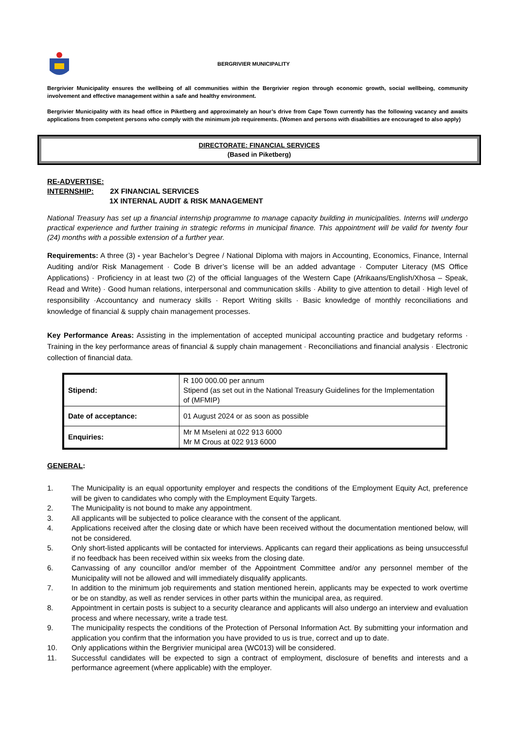BERGRIVIER MUNICIPALITY
Bergrivier Municipality ensures the wellbeing of all communities within the Bergrivier region through economic growth, social wellbeing, community involvement and effective management within a safe and healthy environment.
Bergrivier Municipality with its head office in Piketberg and approximately an hour’s drive from Cape Town currently has the following vacancy and awaits applications from competent persons who comply with the minimum job requirements. (Women and persons with disabilities are encouraged to also apply)
DIRECTORATE: FINANCIAL SERVICES
(Based in Piketberg)
RE-ADVERTISE:
INTERNSHIP: 2X FINANCIAL SERVICES
1X INTERNAL AUDIT & RISK MANAGEMENT
National Treasury has set up a financial internship programme to manage capacity building in municipalities. Interns will undergo practical experience and further training in strategic reforms in municipal finance. This appointment will be valid for twenty four (24) months with a possible extension of a further year.
Requirements: A three (3) - year Bachelor’s Degree / National Diploma with majors in Accounting, Economics, Finance, Internal Auditing and/or Risk Management · Code B driver’s license will be an added advantage · Computer Literacy (MS Office Applications) · Proficiency in at least two (2) of the official languages of the Western Cape (Afrikaans/English/Xhosa – Speak, Read and Write) · Good human relations, interpersonal and communication skills · Ability to give attention to detail · High level of responsibility ·Accountancy and numeracy skills · Report Writing skills · Basic knowledge of monthly reconciliations and knowledge of financial & supply chain management processes.
Key Performance Areas: Assisting in the implementation of accepted municipal accounting practice and budgetary reforms · Training in the key performance areas of financial & supply chain management · Reconciliations and financial analysis · Electronic collection of financial data.
| Stipend: | R 100 000.00 per annum Stipend (as set out in the National Treasury Guidelines for the Implementation of (MFMIP) |
| Date of acceptance: | 01 August 2024 or as soon as possible |
| Enquiries: | Mr M Mseleni at 022 913 6000 Mr M Crous at 022 913 6000 |
GENERAL:
1. The Municipality is an equal opportunity employer and respects the conditions of the Employment Equity Act, preference will be given to candidates who comply with the Employment Equity Targets.
2. The Municipality is not bound to make any appointment.
3. All applicants will be subjected to police clearance with the consent of the applicant.
4. Applications received after the closing date or which have been received without the documentation mentioned below, will not be considered.
5. Only short-listed applicants will be contacted for interviews. Applicants can regard their applications as being unsuccessful if no feedback has been received within six weeks from the closing date.
6. Canvassing of any councillor and/or member of the Appointment Committee and/or any personnel member of the Municipality will not be allowed and will immediately disqualify applicants.
7. In addition to the minimum job requirements and station mentioned herein, applicants may be expected to work overtime or be on standby, as well as render services in other parts within the municipal area, as required.
8. Appointment in certain posts is subject to a security clearance and applicants will also undergo an interview and evaluation process and where necessary, write a trade test.
9. The municipality respects the conditions of the Protection of Personal Information Act. By submitting your information and application you confirm that the information you have provided to us is true, correct and up to date.
10. Only applications within the Bergrivier municipal area (WC013) will be considered.
11. Successful candidates will be expected to sign a contract of employment, disclosure of benefits and interests and a performance agreement (where applicable) with the employer.